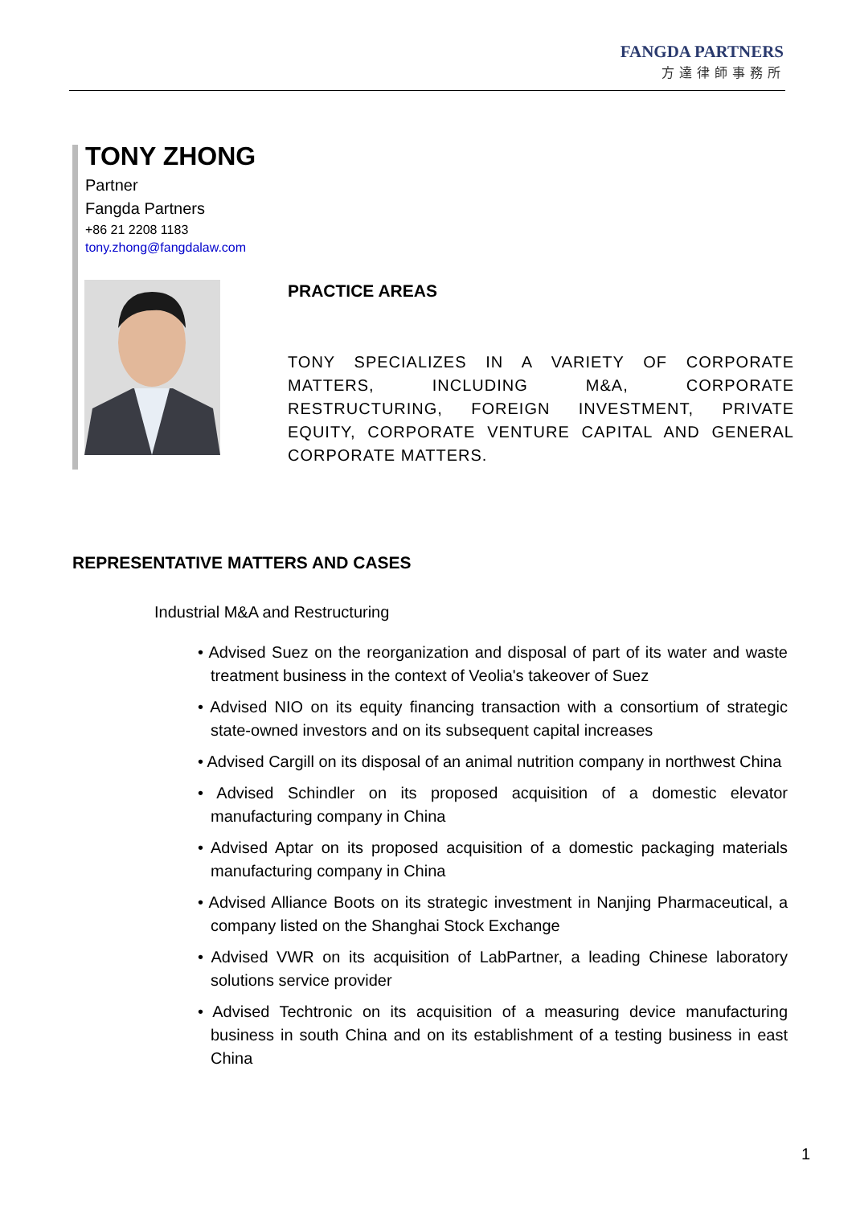FANGDA PARTNERS
方達律師事務所
TONY ZHONG
Partner
Fangda Partners
+86 21 2208 1183
tony.zhong@fangdalaw.com
PRACTICE AREAS
TONY SPECIALIZES IN A VARIETY OF CORPORATE MATTERS, INCLUDING M&A, CORPORATE RESTRUCTURING, FOREIGN INVESTMENT, PRIVATE EQUITY, CORPORATE VENTURE CAPITAL AND GENERAL CORPORATE MATTERS.
REPRESENTATIVE MATTERS AND CASES
Industrial M&A and Restructuring
• Advised Suez on the reorganization and disposal of part of its water and waste treatment business in the context of Veolia's takeover of Suez
• Advised NIO on its equity financing transaction with a consortium of strategic state-owned investors and on its subsequent capital increases
• Advised Cargill on its disposal of an animal nutrition company in northwest China
• Advised Schindler on its proposed acquisition of a domestic elevator manufacturing company in China
• Advised Aptar on its proposed acquisition of a domestic packaging materials manufacturing company in China
• Advised Alliance Boots on its strategic investment in Nanjing Pharmaceutical, a company listed on the Shanghai Stock Exchange
• Advised VWR on its acquisition of LabPartner, a leading Chinese laboratory solutions service provider
• Advised Techtronic on its acquisition of a measuring device manufacturing business in south China and on its establishment of a testing business in east China
1